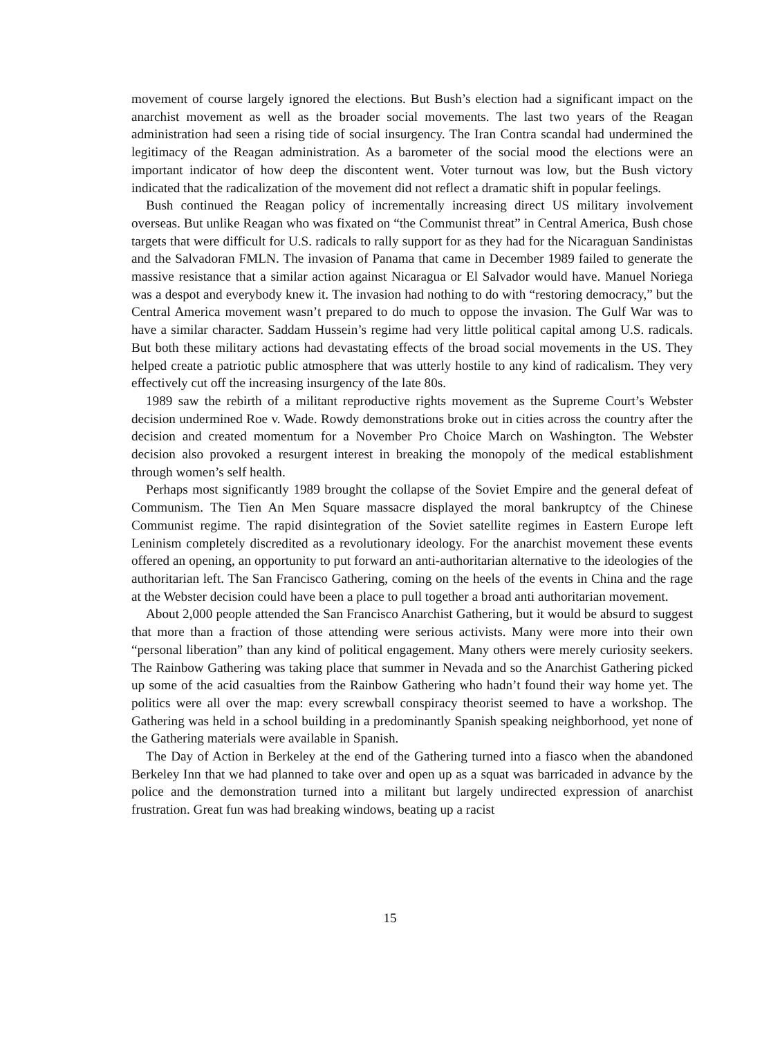movement of course largely ignored the elections. But Bush’s election had a significant impact on the anarchist movement as well as the broader social movements. The last two years of the Reagan administration had seen a rising tide of social insurgency. The Iran Contra scandal had undermined the legitimacy of the Reagan administration. As a barometer of the social mood the elections were an important indicator of how deep the discontent went. Voter turnout was low, but the Bush victory indicated that the radicalization of the movement did not reflect a dramatic shift in popular feelings.
Bush continued the Reagan policy of incrementally increasing direct US military involvement overseas. But unlike Reagan who was fixated on “the Communist threat” in Central America, Bush chose targets that were difficult for U.S. radicals to rally support for as they had for the Nicaraguan Sandinistas and the Salvadoran FMLN. The invasion of Panama that came in December 1989 failed to generate the massive resistance that a similar action against Nicaragua or El Salvador would have. Manuel Noriega was a despot and everybody knew it. The invasion had nothing to do with “restoring democracy,” but the Central America movement wasn’t prepared to do much to oppose the invasion. The Gulf War was to have a similar character. Saddam Hussein’s regime had very little political capital among U.S. radicals. But both these military actions had devastating effects of the broad social movements in the US. They helped create a patriotic public atmosphere that was utterly hostile to any kind of radicalism. They very effectively cut off the increasing insurgency of the late 80s.
1989 saw the rebirth of a militant reproductive rights movement as the Supreme Court’s Webster decision undermined Roe v. Wade. Rowdy demonstrations broke out in cities across the country after the decision and created momentum for a November Pro Choice March on Washington. The Webster decision also provoked a resurgent interest in breaking the monopoly of the medical establishment through women’s self health.
Perhaps most significantly 1989 brought the collapse of the Soviet Empire and the general defeat of Communism. The Tien An Men Square massacre displayed the moral bankruptcy of the Chinese Communist regime. The rapid disintegration of the Soviet satellite regimes in Eastern Europe left Leninism completely discredited as a revolutionary ideology. For the anarchist movement these events offered an opening, an opportunity to put forward an anti-authoritarian alternative to the ideologies of the authoritarian left. The San Francisco Gathering, coming on the heels of the events in China and the rage at the Webster decision could have been a place to pull together a broad anti authoritarian movement.
About 2,000 people attended the San Francisco Anarchist Gathering, but it would be absurd to suggest that more than a fraction of those attending were serious activists. Many were more into their own “personal liberation” than any kind of political engagement. Many others were merely curiosity seekers. The Rainbow Gathering was taking place that summer in Nevada and so the Anarchist Gathering picked up some of the acid casualties from the Rainbow Gathering who hadn’t found their way home yet. The politics were all over the map: every screwball conspiracy theorist seemed to have a workshop. The Gathering was held in a school building in a predominantly Spanish speaking neighborhood, yet none of the Gathering materials were available in Spanish.
The Day of Action in Berkeley at the end of the Gathering turned into a fiasco when the abandoned Berkeley Inn that we had planned to take over and open up as a squat was barricaded in advance by the police and the demonstration turned into a militant but largely undirected expression of anarchist frustration. Great fun was had breaking windows, beating up a racist
15